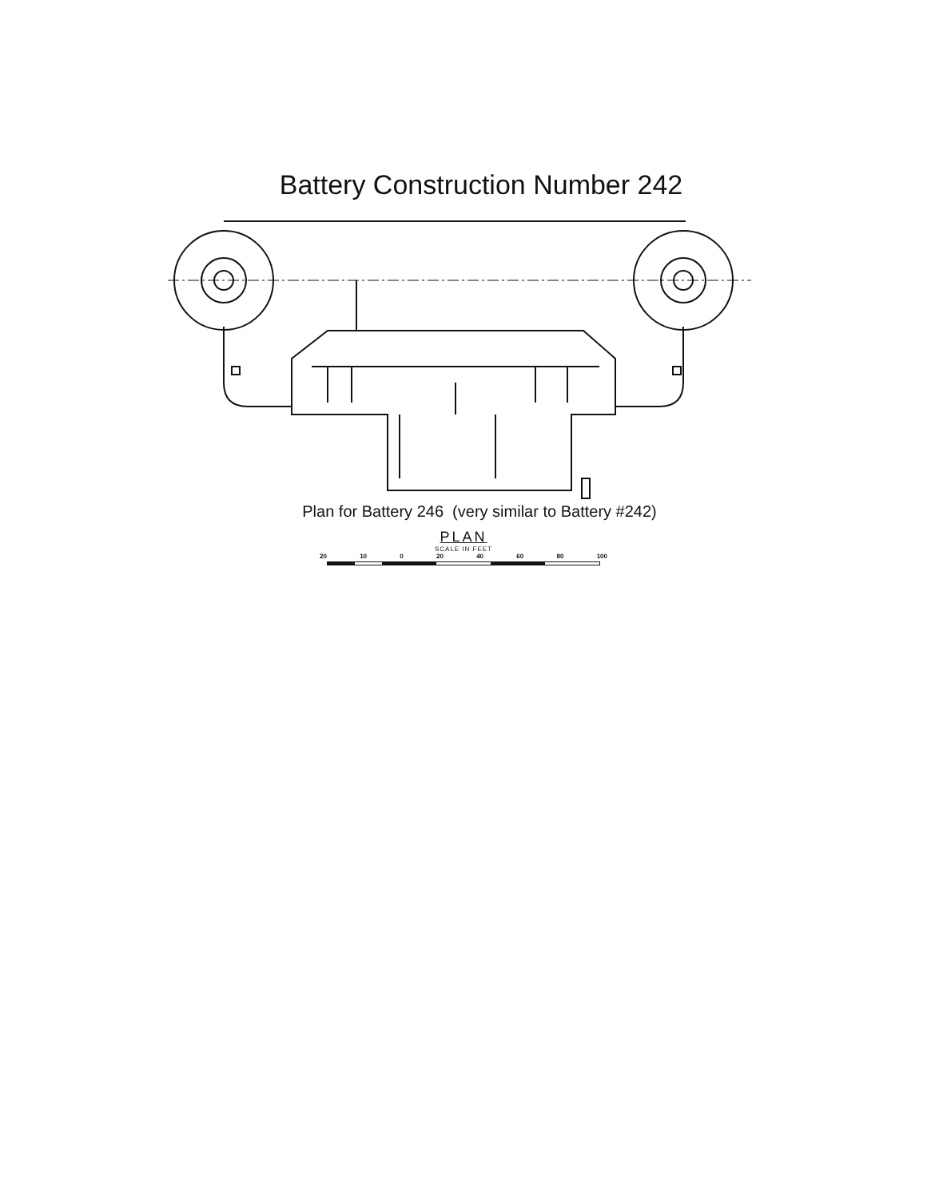Battery Construction Number 242
Plan for Battery 246 (very similar to Battery #242)
PLAN
SCALE IN FEET
20 10 0 20 40 60 80 100